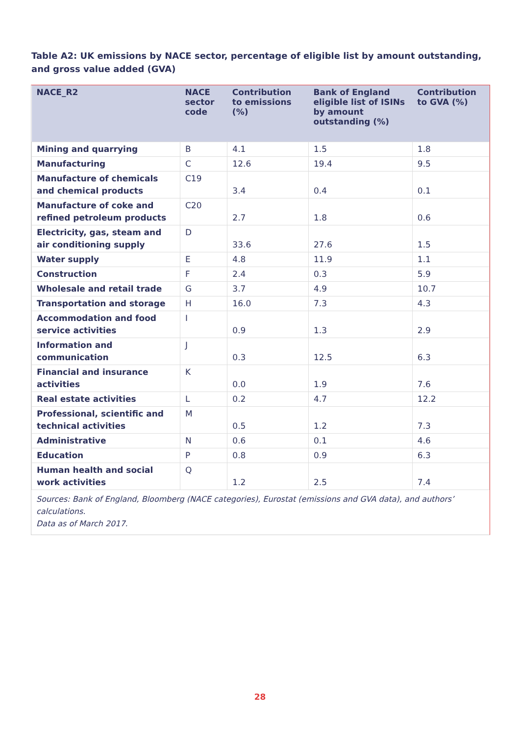Table A2: UK emissions by NACE sector, percentage of eligible list by amount outstanding, and gross value added (GVA)
| NACE_R2 | NACE sector code | Contribution to emissions (%) | Bank of England eligible list of ISINs by amount outstanding (%) | Contribution to GVA (%) |
| --- | --- | --- | --- | --- |
| Mining and quarrying | B | 4.1 | 1.5 | 1.8 |
| Manufacturing | C | 12.6 | 19.4 | 9.5 |
| Manufacture of chemicals and chemical products | C19 | 3.4 | 0.4 | 0.1 |
| Manufacture of coke and refined petroleum products | C20 | 2.7 | 1.8 | 0.6 |
| Electricity, gas, steam and air conditioning supply | D | 33.6 | 27.6 | 1.5 |
| Water supply | E | 4.8 | 11.9 | 1.1 |
| Construction | F | 2.4 | 0.3 | 5.9 |
| Wholesale and retail trade | G | 3.7 | 4.9 | 10.7 |
| Transportation and storage | H | 16.0 | 7.3 | 4.3 |
| Accommodation and food service activities | I | 0.9 | 1.3 | 2.9 |
| Information and communication | J | 0.3 | 12.5 | 6.3 |
| Financial and insurance activities | K | 0.0 | 1.9 | 7.6 |
| Real estate activities | L | 0.2 | 4.7 | 12.2 |
| Professional, scientific and technical activities | M | 0.5 | 1.2 | 7.3 |
| Administrative | N | 0.6 | 0.1 | 4.6 |
| Education | P | 0.8 | 0.9 | 6.3 |
| Human health and social work activities | Q | 1.2 | 2.5 | 7.4 |
Sources: Bank of England, Bloomberg (NACE categories), Eurostat (emissions and GVA data), and authors’ calculations.
Data as of March 2017.
28